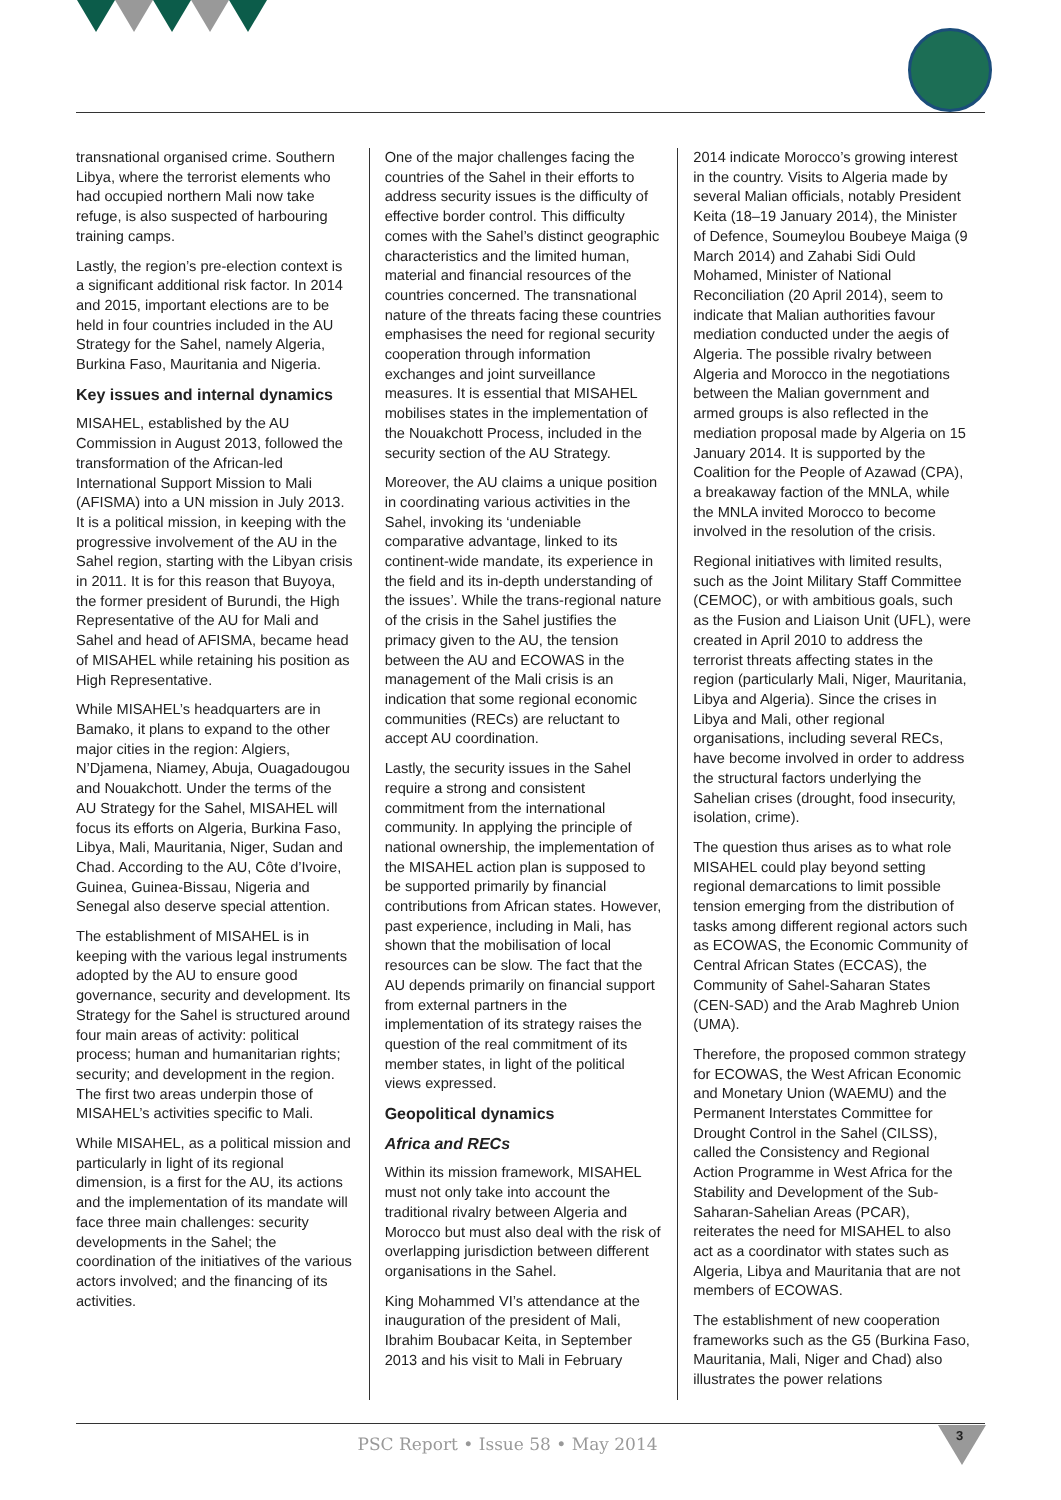transnational organised crime. Southern Libya, where the terrorist elements who had occupied northern Mali now take refuge, is also suspected of harbouring training camps.
Lastly, the region’s pre-election context is a significant additional risk factor. In 2014 and 2015, important elections are to be held in four countries included in the AU Strategy for the Sahel, namely Algeria, Burkina Faso, Mauritania and Nigeria.
Key issues and internal dynamics
MISAHEL, established by the AU Commission in August 2013, followed the transformation of the African-led International Support Mission to Mali (AFISMA) into a UN mission in July 2013. It is a political mission, in keeping with the progressive involvement of the AU in the Sahel region, starting with the Libyan crisis in 2011. It is for this reason that Buyoya, the former president of Burundi, the High Representative of the AU for Mali and Sahel and head of AFISMA, became head of MISAHEL while retaining his position as High Representative.
While MISAHEL’s headquarters are in Bamako, it plans to expand to the other major cities in the region: Algiers, N’Djamena, Niamey, Abuja, Ouagadougou and Nouakchott. Under the terms of the AU Strategy for the Sahel, MISAHEL will focus its efforts on Algeria, Burkina Faso, Libya, Mali, Mauritania, Niger, Sudan and Chad. According to the AU, Côte d’Ivoire, Guinea, Guinea-Bissau, Nigeria and Senegal also deserve special attention.
The establishment of MISAHEL is in keeping with the various legal instruments adopted by the AU to ensure good governance, security and development. Its Strategy for the Sahel is structured around four main areas of activity: political process; human and humanitarian rights; security; and development in the region. The first two areas underpin those of MISAHEL’s activities specific to Mali.
While MISAHEL, as a political mission and particularly in light of its regional dimension, is a first for the AU, its actions and the implementation of its mandate will face three main challenges: security developments in the Sahel; the coordination of the initiatives of the various actors involved; and the financing of its activities.
One of the major challenges facing the countries of the Sahel in their efforts to address security issues is the difficulty of effective border control. This difficulty comes with the Sahel’s distinct geographic characteristics and the limited human, material and financial resources of the countries concerned. The transnational nature of the threats facing these countries emphasises the need for regional security cooperation through information exchanges and joint surveillance measures. It is essential that MISAHEL mobilises states in the implementation of the Nouakchott Process, included in the security section of the AU Strategy.
Moreover, the AU claims a unique position in coordinating various activities in the Sahel, invoking its ‘undeniable comparative advantage, linked to its continent-wide mandate, its experience in the field and its in-depth understanding of the issues’. While the trans-regional nature of the crisis in the Sahel justifies the primacy given to the AU, the tension between the AU and ECOWAS in the management of the Mali crisis is an indication that some regional economic communities (RECs) are reluctant to accept AU coordination.
Lastly, the security issues in the Sahel require a strong and consistent commitment from the international community. In applying the principle of national ownership, the implementation of the MISAHEL action plan is supposed to be supported primarily by financial contributions from African states. However, past experience, including in Mali, has shown that the mobilisation of local resources can be slow. The fact that the AU depends primarily on financial support from external partners in the implementation of its strategy raises the question of the real commitment of its member states, in light of the political views expressed.
Geopolitical dynamics
Africa and RECs
Within its mission framework, MISAHEL must not only take into account the traditional rivalry between Algeria and Morocco but must also deal with the risk of overlapping jurisdiction between different organisations in the Sahel.
King Mohammed VI’s attendance at the inauguration of the president of Mali, Ibrahim Boubacar Keita, in September 2013 and his visit to Mali in February
2014 indicate Morocco’s growing interest in the country. Visits to Algeria made by several Malian officials, notably President Keita (18–19 January 2014), the Minister of Defence, Soumeylou Boubeye Maiga (9 March 2014) and Zahabi Sidi Ould Mohamed, Minister of National Reconciliation (20 April 2014), seem to indicate that Malian authorities favour mediation conducted under the aegis of Algeria. The possible rivalry between Algeria and Morocco in the negotiations between the Malian government and armed groups is also reflected in the mediation proposal made by Algeria on 15 January 2014. It is supported by the Coalition for the People of Azawad (CPA), a breakaway faction of the MNLA, while the MNLA invited Morocco to become involved in the resolution of the crisis.
Regional initiatives with limited results, such as the Joint Military Staff Committee (CEMOC), or with ambitious goals, such as the Fusion and Liaison Unit (UFL), were created in April 2010 to address the terrorist threats affecting states in the region (particularly Mali, Niger, Mauritania, Libya and Algeria). Since the crises in Libya and Mali, other regional organisations, including several RECs, have become involved in order to address the structural factors underlying the Sahelian crises (drought, food insecurity, isolation, crime).
The question thus arises as to what role MISAHEL could play beyond setting regional demarcations to limit possible tension emerging from the distribution of tasks among different regional actors such as ECOWAS, the Economic Community of Central African States (ECCAS), the Community of Sahel-Saharan States (CEN-SAD) and the Arab Maghreb Union (UMA).
Therefore, the proposed common strategy for ECOWAS, the West African Economic and Monetary Union (WAEMU) and the Permanent Interstates Committee for Drought Control in the Sahel (CILSS), called the Consistency and Regional Action Programme in West Africa for the Stability and Development of the Sub-Saharan-Sahelian Areas (PCAR), reiterates the need for MISAHEL to also act as a coordinator with states such as Algeria, Libya and Mauritania that are not members of ECOWAS.
The establishment of new cooperation frameworks such as the G5 (Burkina Faso, Mauritania, Mali, Niger and Chad) also illustrates the power relations
PSC Report • Issue 58 • May 2014 3